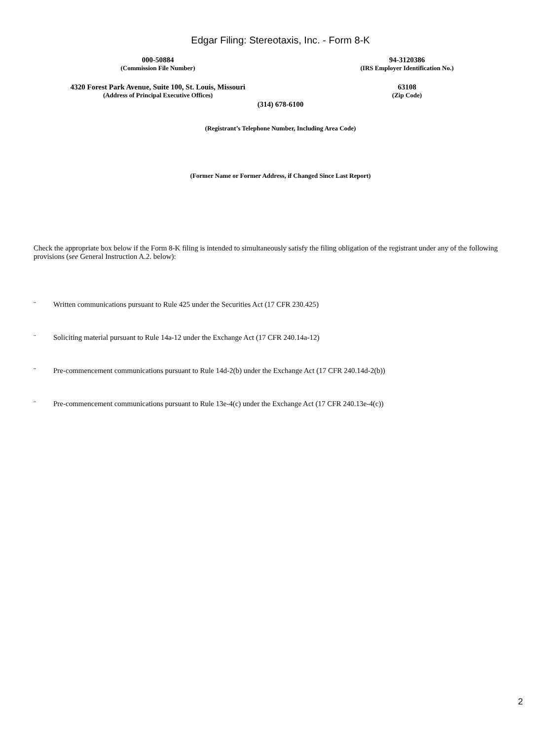Edgar Filing: Stereotaxis, Inc. - Form 8-K
000-50884
(Commission File Number)
94-3120386
(IRS Employer Identification No.)
4320 Forest Park Avenue, Suite 100, St. Louis, Missouri
(Address of Principal Executive Offices)
63108
(Zip Code)
(314) 678-6100
(Registrant’s Telephone Number, Including Area Code)
(Former Name or Former Address, if Changed Since Last Report)
Check the appropriate box below if the Form 8-K filing is intended to simultaneously satisfy the filing obligation of the registrant under any of the following provisions (see General Instruction A.2. below):
¨ Written communications pursuant to Rule 425 under the Securities Act (17 CFR 230.425)
¨ Soliciting material pursuant to Rule 14a-12 under the Exchange Act (17 CFR 240.14a-12)
¨ Pre-commencement communications pursuant to Rule 14d-2(b) under the Exchange Act (17 CFR 240.14d-2(b))
¨ Pre-commencement communications pursuant to Rule 13e-4(c) under the Exchange Act (17 CFR 240.13e-4(c))
2